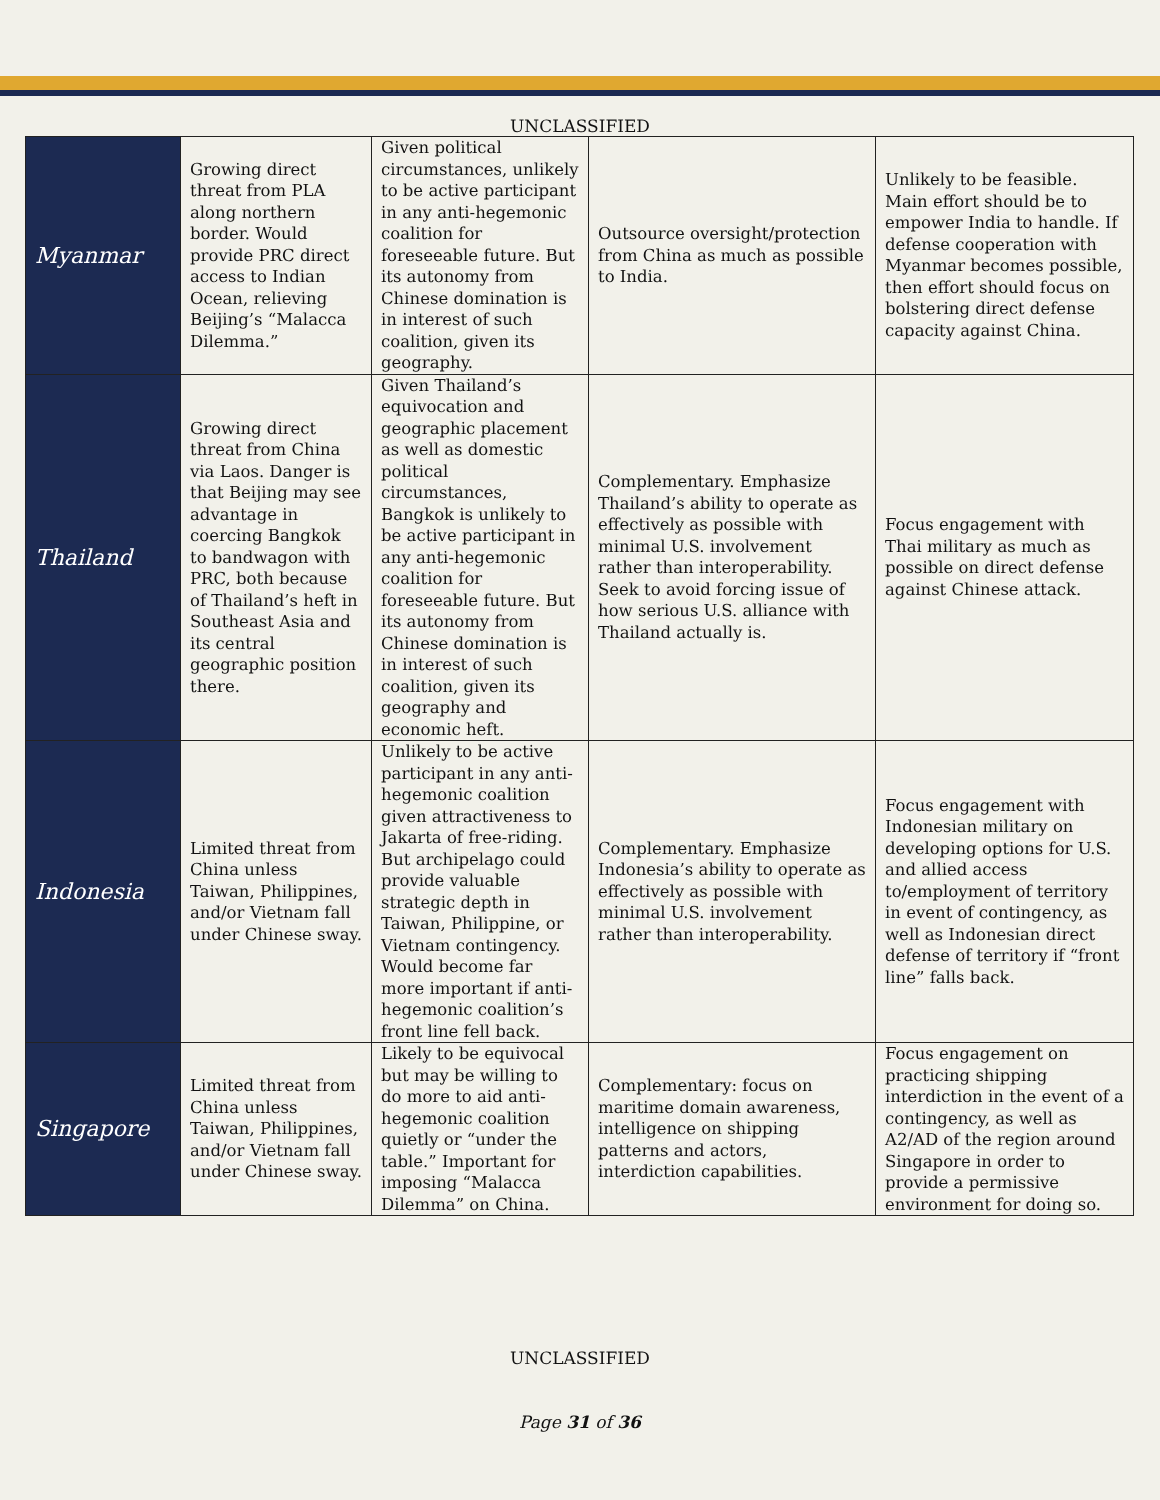UNCLASSIFIED
| Myanmar | Growing direct threat from PLA along northern border. Would provide PRC direct access to Indian Ocean, relieving Beijing’s “Malacca Dilemma.” | Given political circumstances, unlikely to be active participant in any anti-hegemonic coalition for foreseeable future. But its autonomy from Chinese domination is in interest of such coalition, given its geography. | Outsource oversight/protection from China as much as possible to India. | Unlikely to be feasible. Main effort should be to empower India to handle. If defense cooperation with Myanmar becomes possible, then effort should focus on bolstering direct defense capacity against China. |
| Thailand | Growing direct threat from China via Laos. Danger is that Beijing may see advantage in coercing Bangkok to bandwagon with PRC, both because of Thailand’s heft in Southeast Asia and its central geographic position there. | Given Thailand’s equivocation and geographic placement as well as domestic political circumstances, Bangkok is unlikely to be active participant in any anti-hegemonic coalition for foreseeable future. But its autonomy from Chinese domination is in interest of such coalition, given its geography and economic heft. | Complementary. Emphasize Thailand’s ability to operate as effectively as possible with minimal U.S. involvement rather than interoperability. Seek to avoid forcing issue of how serious U.S. alliance with Thailand actually is. | Focus engagement with Thai military as much as possible on direct defense against Chinese attack. |
| Indonesia | Limited threat from China unless Taiwan, Philippines, and/or Vietnam fall under Chinese sway. | Unlikely to be active participant in any anti-hegemonic coalition given attractiveness to Jakarta of free-riding. But archipelago could provide valuable strategic depth in Taiwan, Philippine, or Vietnam contingency. Would become far more important if anti-hegemonic coalition’s front line fell back. | Complementary. Emphasize Indonesia’s ability to operate as effectively as possible with minimal U.S. involvement rather than interoperability. | Focus engagement with Indonesian military on developing options for U.S. and allied access to/employment of territory in event of contingency, as well as Indonesian direct defense of territory if “front line” falls back. |
| Singapore | Limited threat from China unless Taiwan, Philippines, and/or Vietnam fall under Chinese sway. | Likely to be equivocal but may be willing to do more to aid anti-hegemonic coalition quietly or “under the table.” Important for imposing “Malacca Dilemma” on China. | Complementary: focus on maritime domain awareness, intelligence on shipping patterns and actors, interdiction capabilities. | Focus engagement on practicing shipping interdiction in the event of a contingency, as well as A2/AD of the region around Singapore in order to provide a permissive environment for doing so. |
UNCLASSIFIED
Page 31 of 36